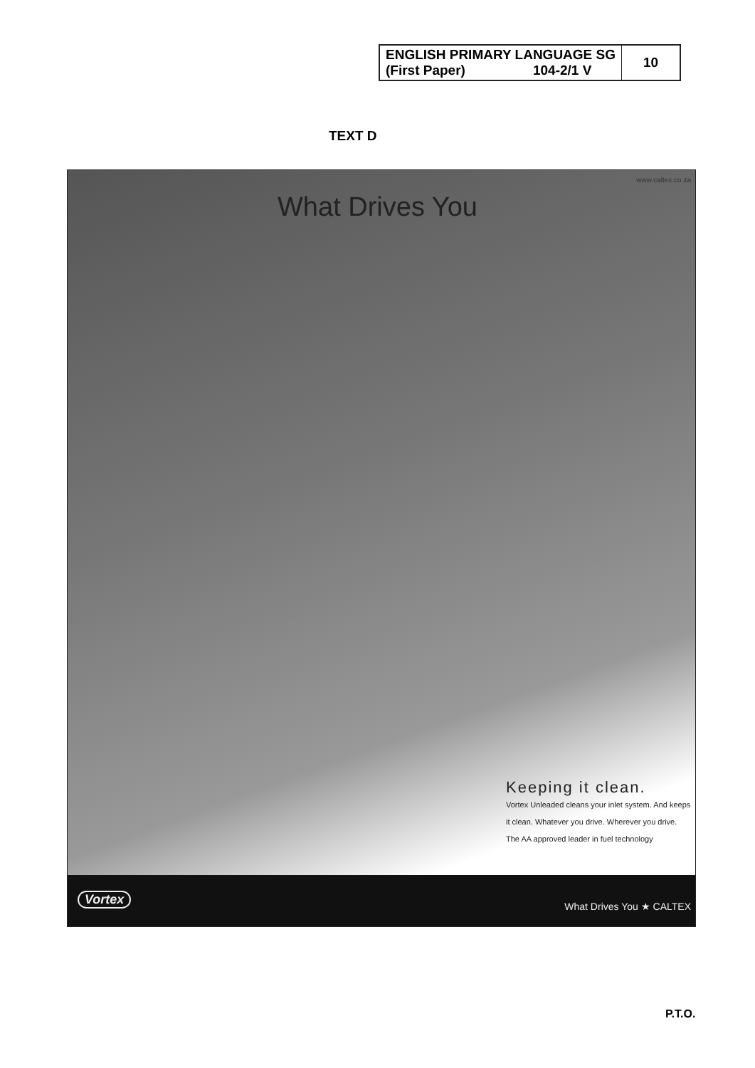| ENGLISH PRIMARY LANGUAGE SG (First Paper) 104-2/1 V | 10 |
TEXT D
www.caltex.co.za
What Drives You
Keeping it clean.
Vortex Unleaded cleans your inlet system. And keeps it clean. Whatever you drive. Wherever you drive.
The AA approved leader in fuel technology
Vortex
What Drives You ★ CALTEX
P.T.O.